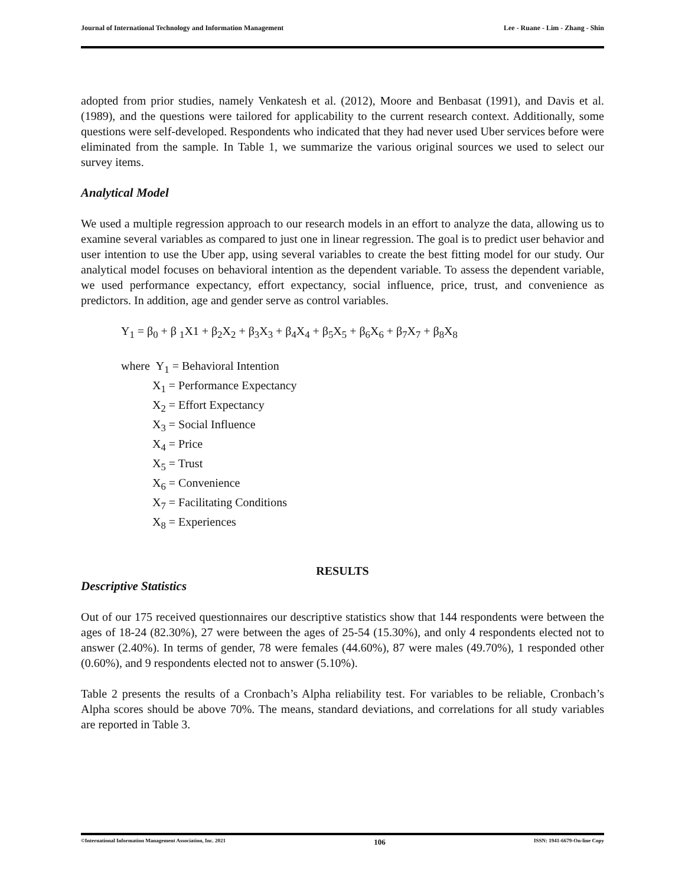Journal of International Technology and Information Management Lee - Ruane - Lim - Zhang - Shin
adopted from prior studies, namely Venkatesh et al. (2012), Moore and Benbasat (1991), and Davis et al. (1989), and the questions were tailored for applicability to the current research context. Additionally, some questions were self-developed. Respondents who indicated that they had never used Uber services before were eliminated from the sample. In Table 1, we summarize the various original sources we used to select our survey items.
Analytical Model
We used a multiple regression approach to our research models in an effort to analyze the data, allowing us to examine several variables as compared to just one in linear regression. The goal is to predict user behavior and user intention to use the Uber app, using several variables to create the best fitting model for our study. Our analytical model focuses on behavioral intention as the dependent variable. To assess the dependent variable, we used performance expectancy, effort expectancy, social influence, price, trust, and convenience as predictors. In addition, age and gender serve as control variables.
Y<sub>1</sub> = β<sub>0</sub> + β <sub>1</sub>X1 + β<sub>2</sub>X<sub>2</sub> + β<sub>3</sub>X<sub>3</sub> + β<sub>4</sub>X<sub>4</sub> + β<sub>5</sub>X<sub>5</sub> + β<sub>6</sub>X<sub>6</sub> + β<sub>7</sub>X<sub>7</sub> + β<sub>8</sub>X<sub>8</sub>
where Y<sub>1</sub> = Behavioral Intention
X<sub>1</sub> = Performance Expectancy
X<sub>2</sub> = Effort Expectancy
X<sub>3</sub> = Social Influence
X<sub>4</sub> = Price
X<sub>5</sub> = Trust
X<sub>6</sub> = Convenience
X<sub>7</sub> = Facilitating Conditions
X<sub>8</sub> = Experiences
RESULTS
Descriptive Statistics
Out of our 175 received questionnaires our descriptive statistics show that 144 respondents were between the ages of 18-24 (82.30%), 27 were between the ages of 25-54 (15.30%), and only 4 respondents elected not to answer (2.40%). In terms of gender, 78 were females (44.60%), 87 were males (49.70%), 1 responded other (0.60%), and 9 respondents elected not to answer (5.10%).
Table 2 presents the results of a Cronbach’s Alpha reliability test. For variables to be reliable, Cronbach’s Alpha scores should be above 70%. The means, standard deviations, and correlations for all study variables are reported in Table 3.
©International Information Management Association, Inc. 2021 106 ISSN: 1941-6679-On-line Copy